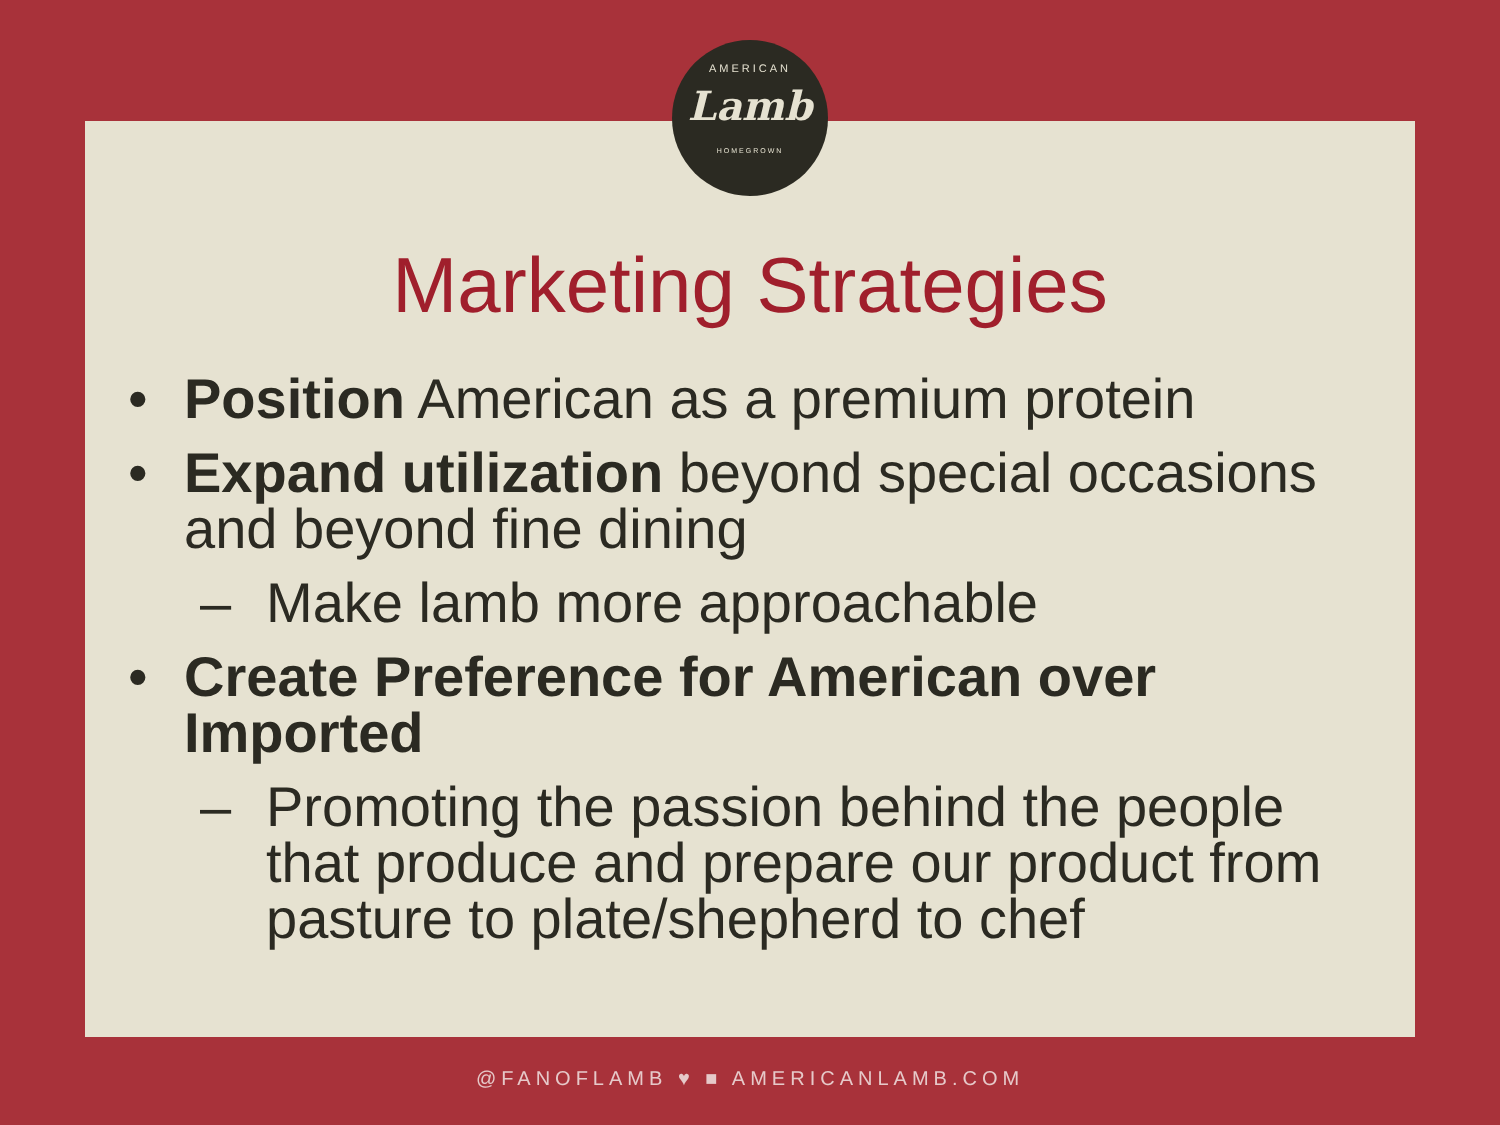AMERICAN
Lamb
HOMEGROWN
Marketing Strategies
• Position American as a premium protein
• Expand utilization beyond special occasions and beyond fine dining
– Make lamb more approachable
• Create Preference for American over Imported
– Promoting the passion behind the people that produce and prepare our product from pasture to plate/shepherd to chef
@FANOFLAMB ♥ ■ AMERICANLAMB.COM